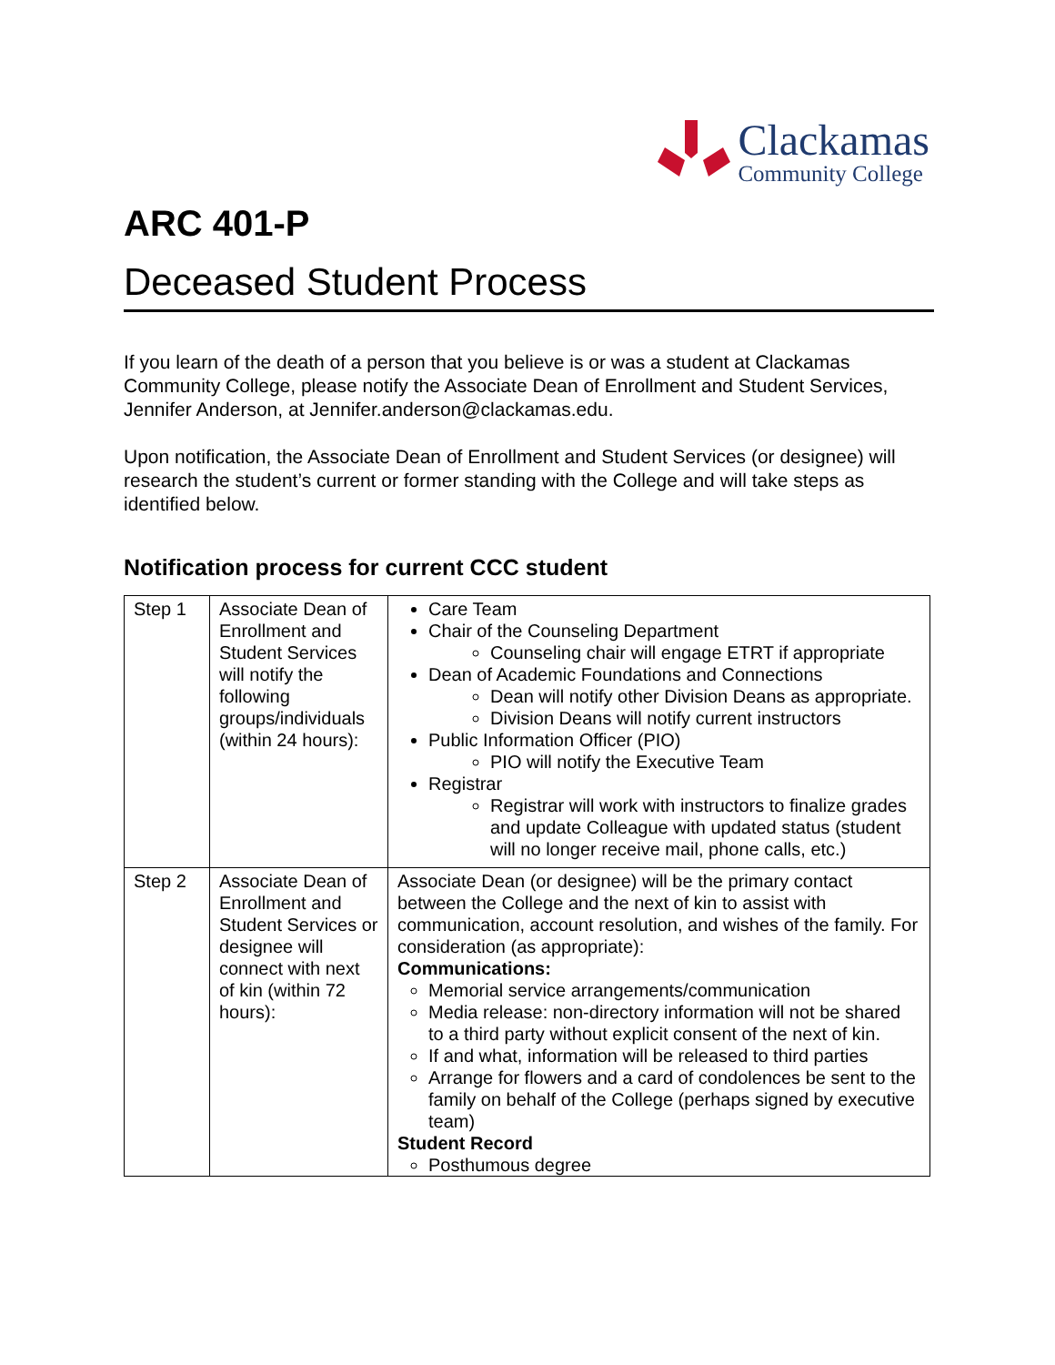Clackamas
Community College
ARC 401-P
Deceased Student Process
If you learn of the death of a person that you believe is or was a student at Clackamas Community College, please notify the Associate Dean of Enrollment and Student Services, Jennifer Anderson, at Jennifer.anderson@clackamas.edu.
Upon notification, the Associate Dean of Enrollment and Student Services (or designee) will research the student’s current or former standing with the College and will take steps as identified below.
Notification process for current CCC student
| Step 1 | Associate Dean of Enrollment and Student Services will notify the following groups/individuals (within 24 hours): | Care Team Chair of the Counseling Department Counseling chair will engage ETRT if appropriate Dean of Academic Foundations and Connections Dean will notify other Division Deans as appropriate. Division Deans will notify current instructors Public Information Officer (PIO) PIO will notify the Executive Team Registrar Registrar will work with instructors to finalize grades and update Colleague with updated status (student will no longer receive mail, phone calls, etc.) |
| Step 2 | Associate Dean of Enrollment and Student Services or designee will connect with next of kin (within 72 hours): | Associate Dean (or designee) will be the primary contact between the College and the next of kin to assist with communication, account resolution, and wishes of the family. For consideration (as appropriate): Communications: Memorial service arrangements/communication Media release: non-directory information will not be shared to a third party without explicit consent of the next of kin. If and what, information will be released to third parties Arrange for flowers and a card of condolences be sent to the family on behalf of the College (perhaps signed by executive team) Student Record Posthumous degree |